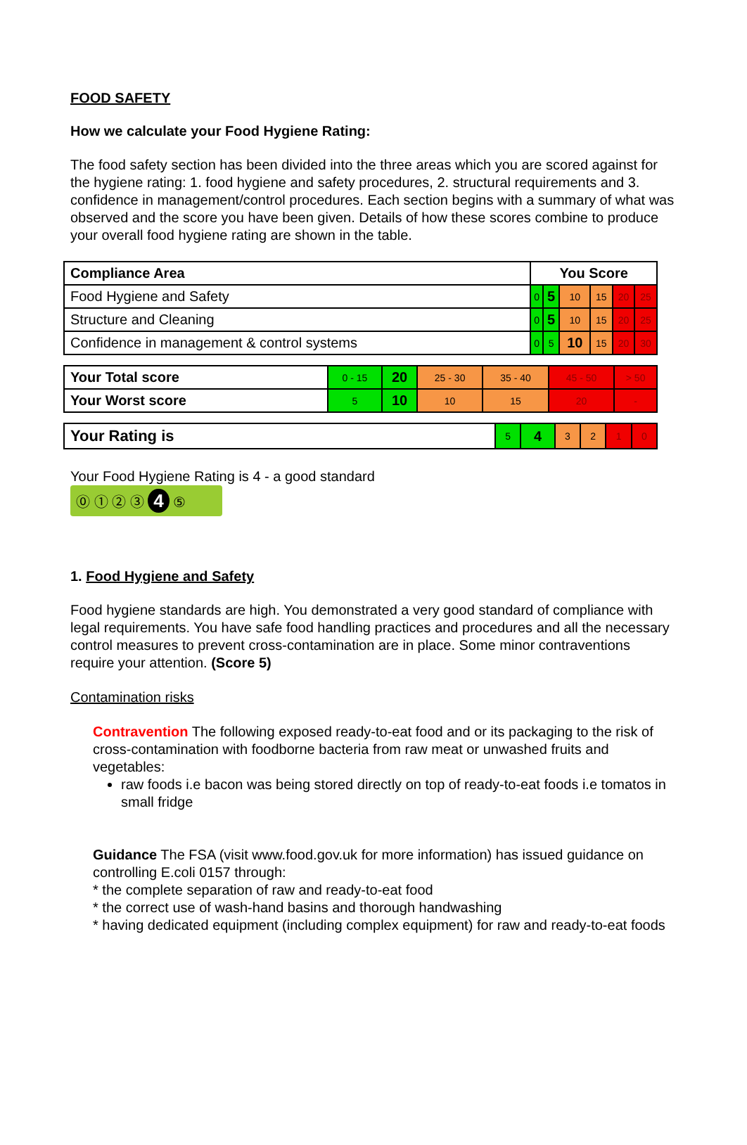FOOD SAFETY
How we calculate your Food Hygiene Rating:
The food safety section has been divided into the three areas which you are scored against for the hygiene rating: 1. food hygiene and safety procedures, 2. structural requirements and 3. confidence in management/control procedures. Each section begins with a summary of what was observed and the score you have been given. Details of how these scores combine to produce your overall food hygiene rating are shown in the table.
| Compliance Area | You Score | | | | | |
| --- | --- | --- | --- | --- | --- | --- |
| Food Hygiene and Safety | 0 | 5 | 10 | 15 | 20 | 25 |
| Structure and Cleaning | 0 | 5 | 10 | 15 | 20 | 25 |
| Confidence in management & control systems | 0 | 5 | 10 | 15 | 20 | 30 |
| Your Total score | 0 - 15 | 20 | 25 - 30 | 35 - 40 | 45 - 50 | > 50 |
| Your Worst score | 5 | 10 | 10 | 15 | 20 | - |
| Your Rating is | 5 | 4 | 3 | 2 | 1 | 0 |
Your Food Hygiene Rating is 4 - a good standard
⓪ ① ② ③ 4 ⑤
1. Food Hygiene and Safety
Food hygiene standards are high. You demonstrated a very good standard of compliance with legal requirements. You have safe food handling practices and procedures and all the necessary control measures to prevent cross-contamination are in place. Some minor contraventions require your attention. (Score 5)
Contamination risks
Contravention The following exposed ready-to-eat food and or its packaging to the risk of cross-contamination with foodborne bacteria from raw meat or unwashed fruits and vegetables:
raw foods i.e bacon was being stored directly on top of ready-to-eat foods i.e tomatos in small fridge
Guidance The FSA (visit www.food.gov.uk for more information) has issued guidance on controlling E.coli 0157 through:
* the complete separation of raw and ready-to-eat food
* the correct use of wash-hand basins and thorough handwashing
* having dedicated equipment (including complex equipment) for raw and ready-to-eat foods